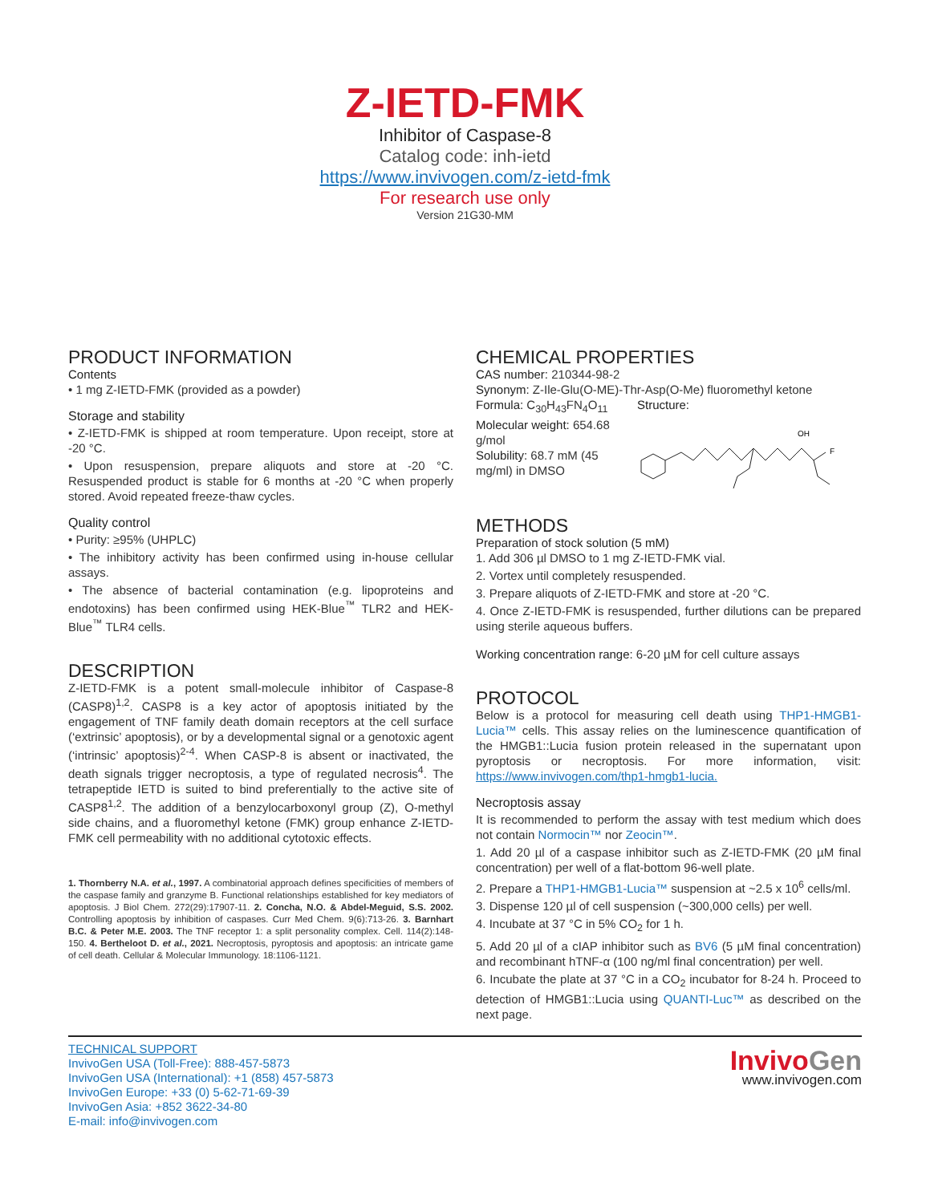Z-IETD-FMK
Inhibitor of Caspase-8
Catalog code: inh-ietd
https://www.invivogen.com/z-ietd-fmk
For research use only
Version 21G30-MM
PRODUCT INFORMATION
Contents
• 1 mg Z-IETD-FMK (provided as a powder)
Storage and stability
• Z-IETD-FMK is shipped at room temperature. Upon receipt, store at -20 °C.
• Upon resuspension, prepare aliquots and store at -20 °C. Resuspended product is stable for 6 months at -20 °C when properly stored. Avoid repeated freeze-thaw cycles.
Quality control
• Purity: ≥95% (UHPLC)
• The inhibitory activity has been confirmed using in-house cellular assays.
• The absence of bacterial contamination (e.g. lipoproteins and endotoxins) has been confirmed using HEK-Blue<sup>™</sup> TLR2 and HEK-Blue<sup>™</sup> TLR4 cells.
DESCRIPTION
Z-IETD-FMK is a potent small-molecule inhibitor of Caspase-8 (CASP8)<sup>1,2</sup>. CASP8 is a key actor of apoptosis initiated by the engagement of TNF family death domain receptors at the cell surface (‘extrinsic’ apoptosis), or by a developmental signal or a genotoxic agent (‘intrinsic’ apoptosis)<sup>2-4</sup>. When CASP-8 is absent or inactivated, the death signals trigger necroptosis, a type of regulated necrosis<sup>4</sup>. The tetrapeptide IETD is suited to bind preferentially to the active site of CASP8<sup>1,2</sup>. The addition of a benzylocarboxonyl group (Z), O-methyl side chains, and a fluoromethyl ketone (FMK) group enhance Z-IETD-FMK cell permeability with no additional cytotoxic effects.
1. Thornberry N.A. et al., 1997. A combinatorial approach defines specificities of members of the caspase family and granzyme B. Functional relationships established for key mediators of apoptosis. J Biol Chem. 272(29):17907-11. 2. Concha, N.O. & Abdel-Meguid, S.S. 2002. Controlling apoptosis by inhibition of caspases. Curr Med Chem. 9(6):713-26. 3. Barnhart B.C. & Peter M.E. 2003. The TNF receptor 1: a split personality complex. Cell. 114(2):148-150. 4. Bertheloot D. et al., 2021. Necroptosis, pyroptosis and apoptosis: an intricate game of cell death. Cellular & Molecular Immunology. 18:1106-1121.
CHEMICAL PROPERTIES
CAS number: 210344-98-2
Synonym: Z-Ile-Glu(O-ME)-Thr-Asp(O-Me) fluoromethyl ketone
Formula: C<sub>30</sub>H<sub>43</sub>FN<sub>4</sub>O<sub>11</sub>
Molecular weight: 654.68 g/mol
Solubility: 68.7 mM (45 mg/ml) in DMSO
Structure:
F
OH
METHODS
Preparation of stock solution (5 mM)
1. Add 306 µl DMSO to 1 mg Z-IETD-FMK vial.
2. Vortex until completely resuspended.
3. Prepare aliquots of Z-IETD-FMK and store at -20 °C.
4. Once Z-IETD-FMK is resuspended, further dilutions can be prepared using sterile aqueous buffers.
Working concentration range: 6-20 µM for cell culture assays
PROTOCOL
Below is a protocol for measuring cell death using THP1-HMGB1-Lucia™ cells. This assay relies on the luminescence quantification of the HMGB1::Lucia fusion protein released in the supernatant upon pyroptosis or necroptosis. For more information, visit: https://www.invivogen.com/thp1-hmgb1-lucia.
Necroptosis assay
It is recommended to perform the assay with test medium which does not contain Normocin™ nor Zeocin™.
1. Add 20 µl of a caspase inhibitor such as Z-IETD-FMK (20 µM final concentration) per well of a flat-bottom 96-well plate.
2. Prepare a THP1-HMGB1-Lucia™ suspension at ~2.5 x 10<sup>6</sup> cells/ml.
3. Dispense 120 µl of cell suspension (~300,000 cells) per well.
4. Incubate at 37 °C in 5% CO<sub>2</sub> for 1 h.
5. Add 20 µl of a cIAP inhibitor such as BV6 (5 µM final concentration) and recombinant hTNF-α (100 ng/ml final concentration) per well.
6. Incubate the plate at 37 °C in a CO<sub>2</sub> incubator for 8-24 h. Proceed to detection of HMGB1::Lucia using QUANTI-Luc™ as described on the next page.
TECHNICAL SUPPORT
InvivoGen USA (Toll-Free): 888-457-5873
InvivoGen USA (International): +1 (858) 457-5873
InvivoGen Europe: +33 (0) 5-62-71-69-39
InvivoGen Asia: +852 3622-34-80
E-mail: info@invivogen.com
Invivo Gen
www.invivogen.com